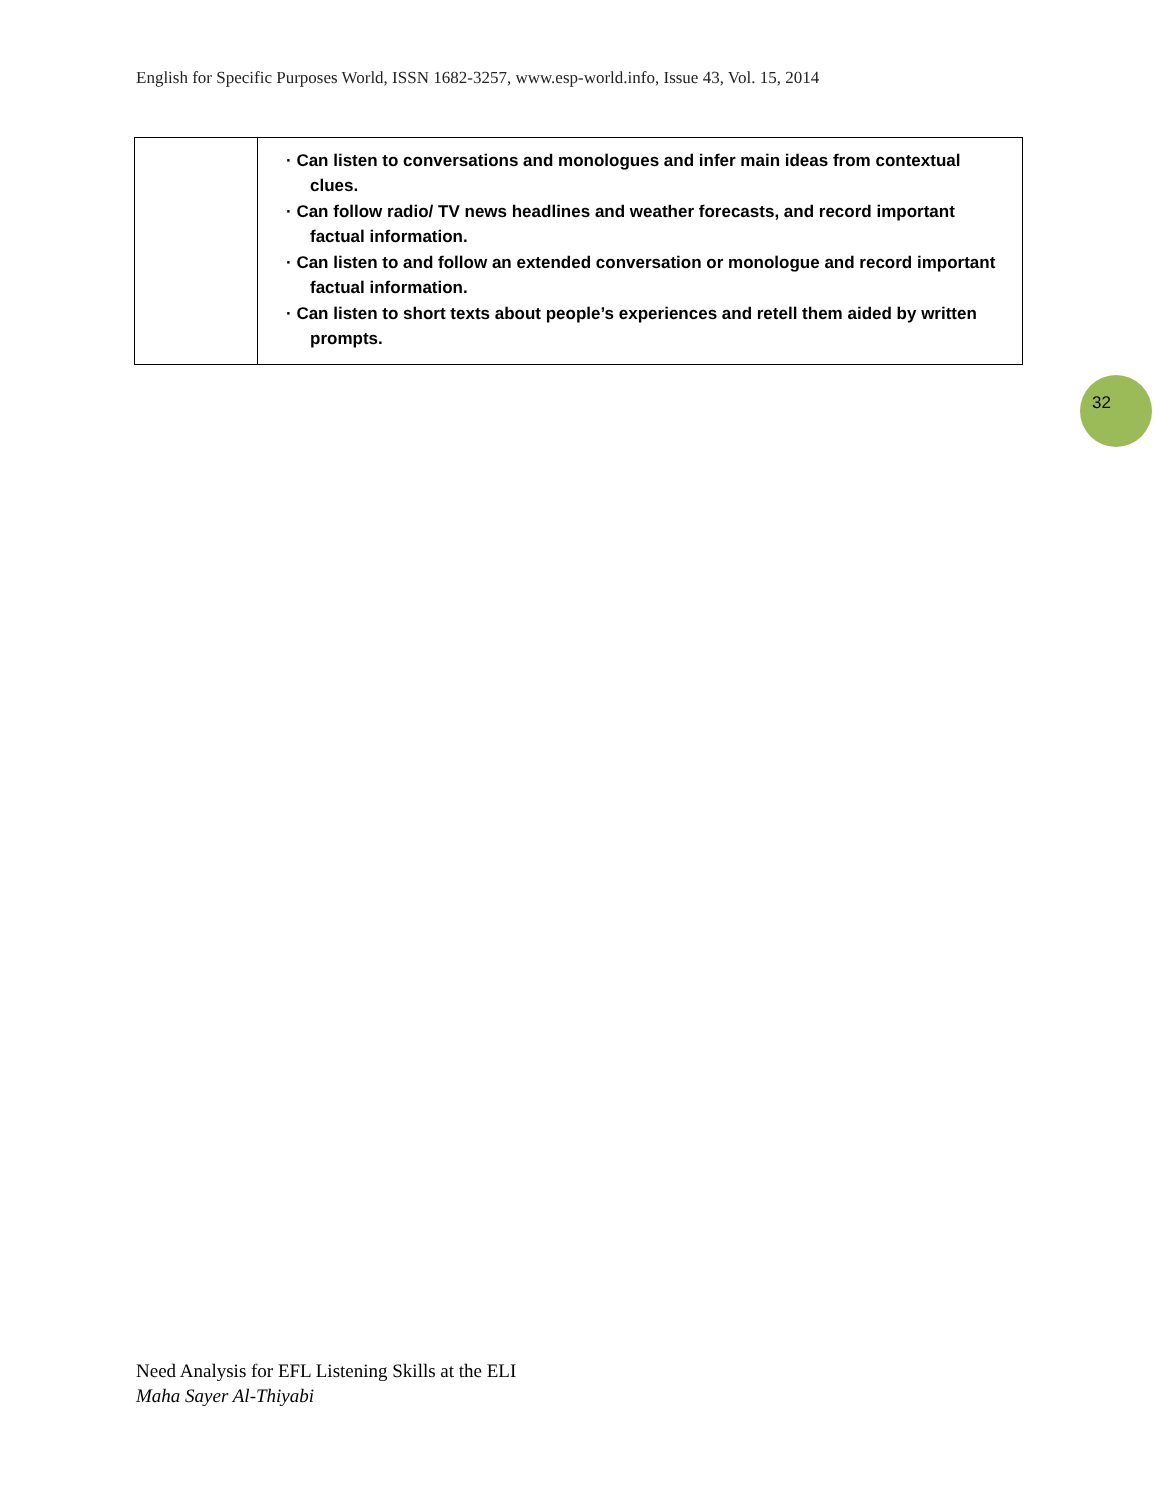English for Specific Purposes World, ISSN 1682-3257, www.esp-world.info, Issue 43, Vol. 15, 2014
| | · Can listen to conversations and monologues and infer main ideas from contextual clues. · Can follow radio/ TV news headlines and weather forecasts, and record important factual information. · Can listen to and follow an extended conversation or monologue and record important factual information. · Can listen to short texts about people’s experiences and retell them aided by written prompts. |
32
Need Analysis for EFL Listening Skills at the ELI
Maha Sayer Al-Thiyabi